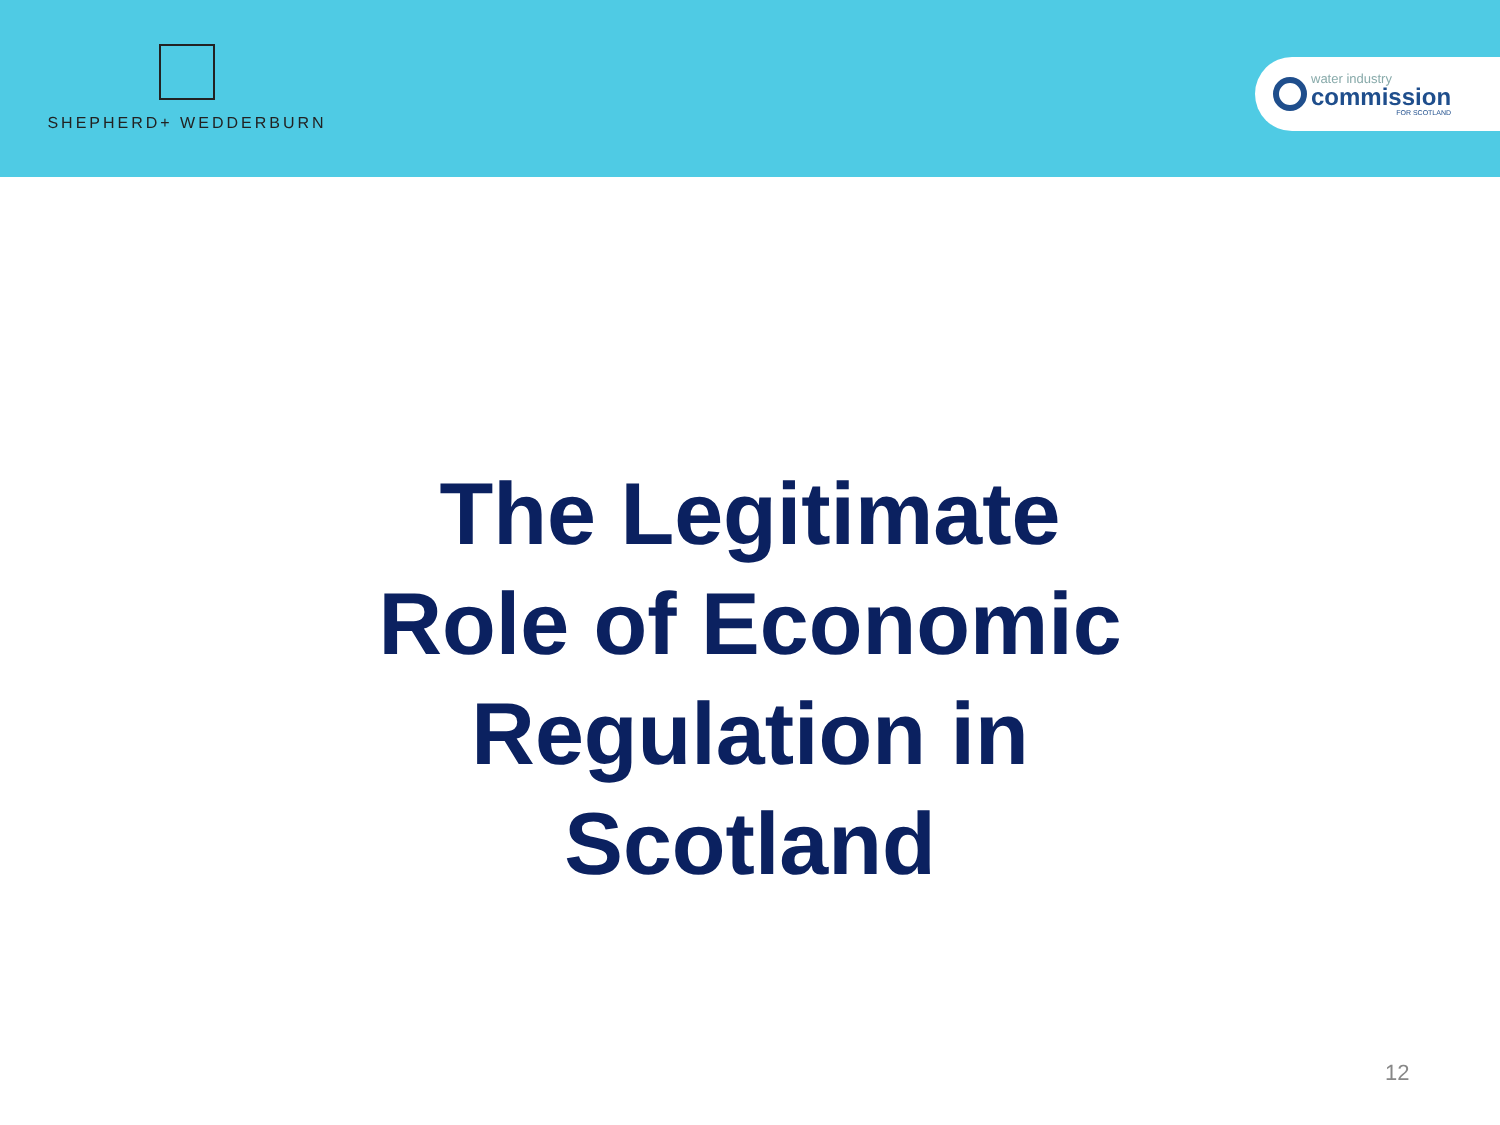SHEPHERD+ WEDDERBURN
water industry
commission
FOR SCOTLAND
The Legitimate
Role of Economic
Regulation in
Scotland
12